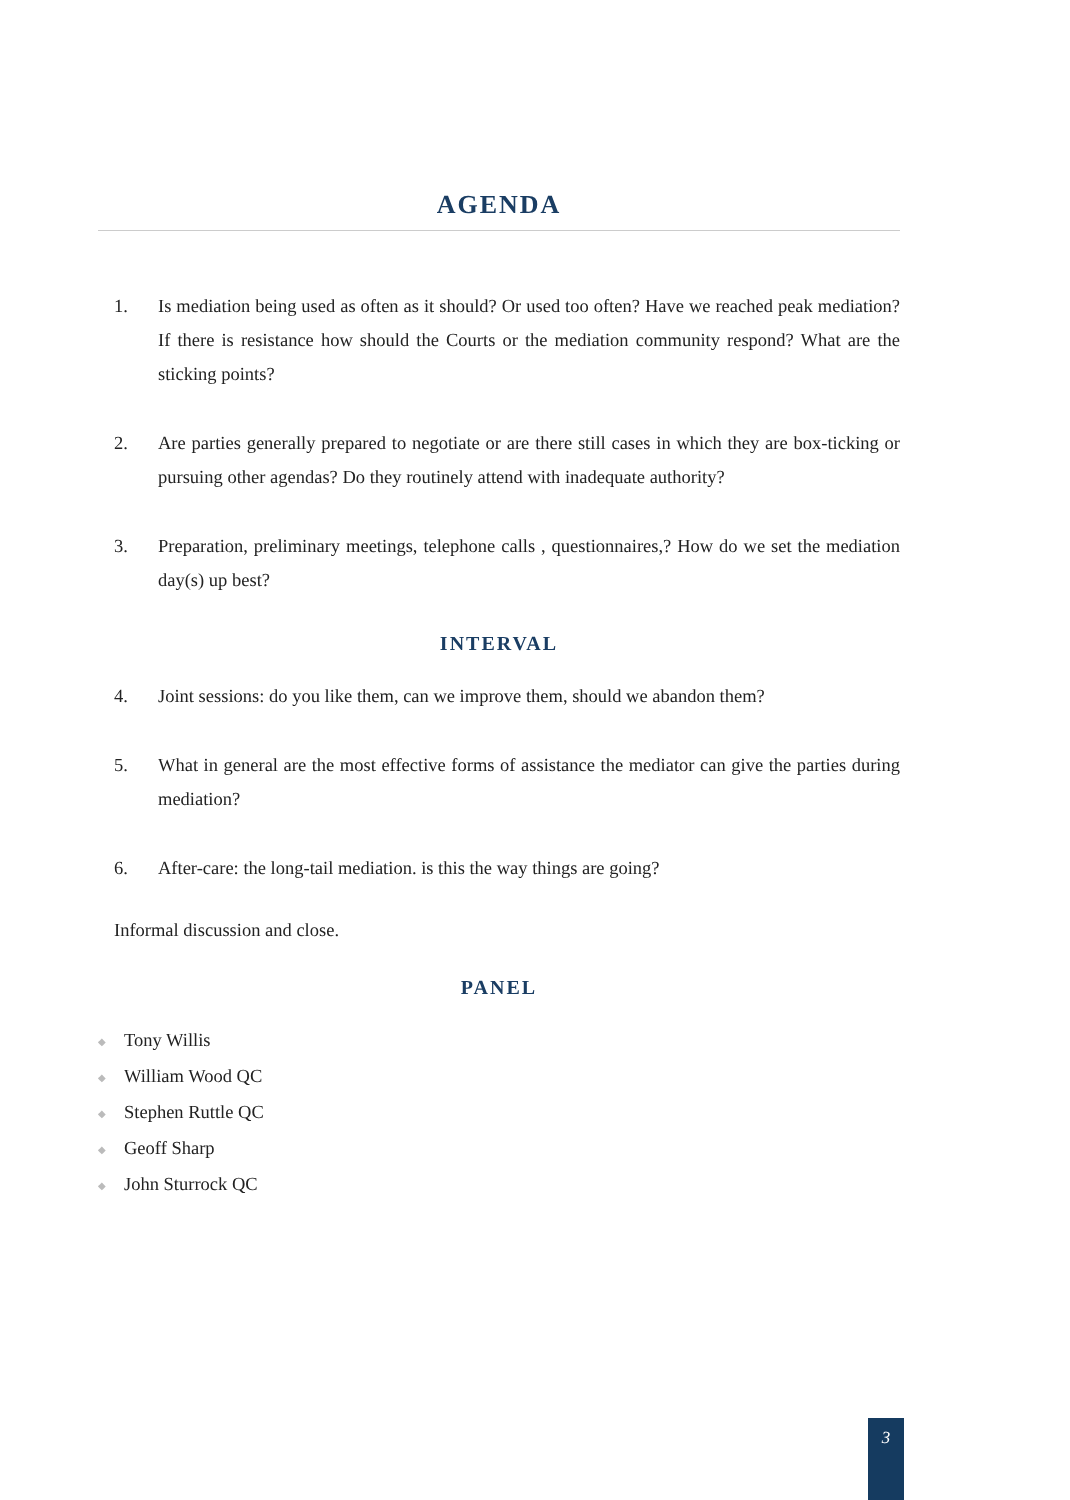AGENDA
1. Is mediation being used as often as it should? Or used too often? Have we reached peak mediation? If there is resistance how should the Courts or the mediation community respond? What are the sticking points?
2. Are parties generally prepared to negotiate or are there still cases in which they are box-ticking or pursuing other agendas? Do they routinely attend with inadequate authority?
3. Preparation, preliminary meetings, telephone calls , questionnaires,? How do we set the mediation day(s) up best?
INTERVAL
4. Joint sessions: do you like them, can we improve them, should we abandon them?
5. What in general are the most effective forms of assistance the mediator can give the parties during mediation?
6. After-care: the long-tail mediation. is this the way things are going?
Informal discussion and close.
PANEL
◆ Tony Willis
◆ William Wood QC
◆ Stephen Ruttle QC
◆ Geoff Sharp
◆ John Sturrock QC
3